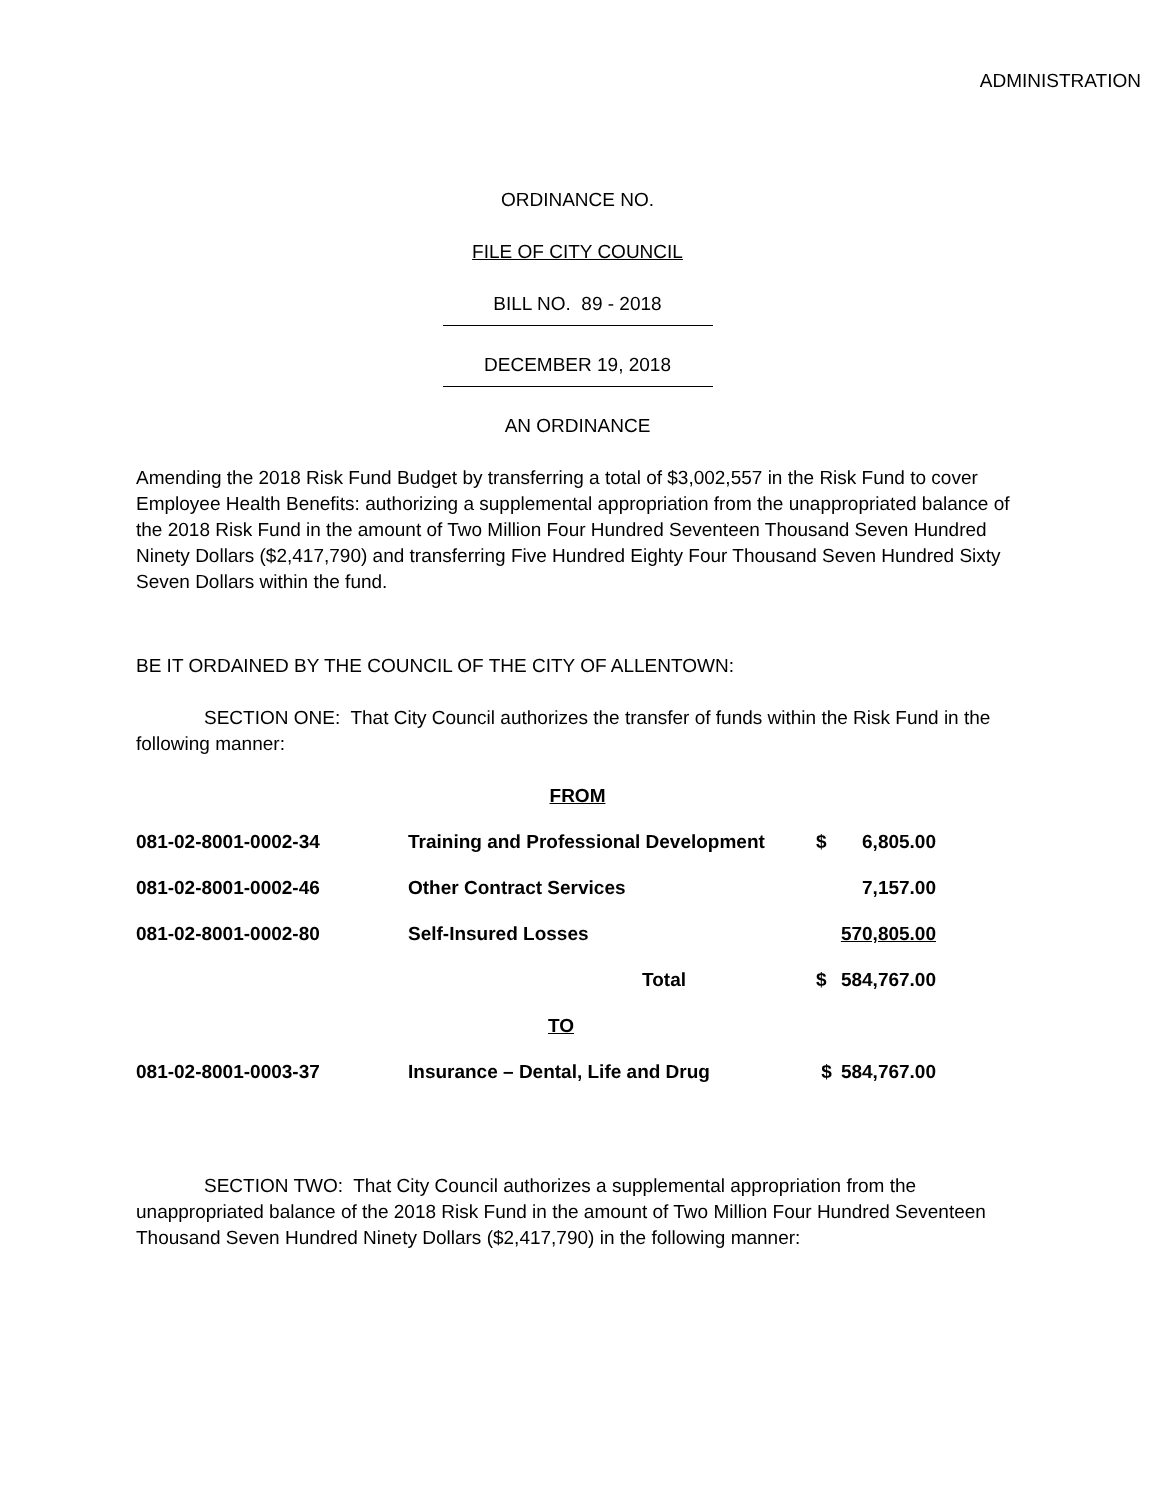ADMINISTRATION
ORDINANCE NO.
FILE OF CITY COUNCIL
BILL NO. 89 - 2018
DECEMBER 19, 2018
AN ORDINANCE
Amending the 2018 Risk Fund Budget by transferring a total of $3,002,557 in the Risk Fund to cover Employee Health Benefits: authorizing a supplemental appropriation from the unappropriated balance of the 2018 Risk Fund in the amount of Two Million Four Hundred Seventeen Thousand Seven Hundred Ninety Dollars ($2,417,790) and transferring Five Hundred Eighty Four Thousand Seven Hundred Sixty Seven Dollars within the fund.
BE IT ORDAINED BY THE COUNCIL OF THE CITY OF ALLENTOWN:
SECTION ONE: That City Council authorizes the transfer of funds within the Risk Fund in the following manner:
FROM
| 081-02-8001-0002-34 | Training and Professional Development | $ | 6,805.00 |
| 081-02-8001-0002-46 | Other Contract Services | | 7,157.00 |
| 081-02-8001-0002-80 | Self-Insured Losses | 570,805.00 | |
| | Total | $ | 584,767.00 |
| TO | | | |
| 081-02-8001-0003-37 | Insurance – Dental, Life and Drug | $ | 584,767.00 |
SECTION TWO: That City Council authorizes a supplemental appropriation from the unappropriated balance of the 2018 Risk Fund in the amount of Two Million Four Hundred Seventeen Thousand Seven Hundred Ninety Dollars ($2,417,790) in the following manner: